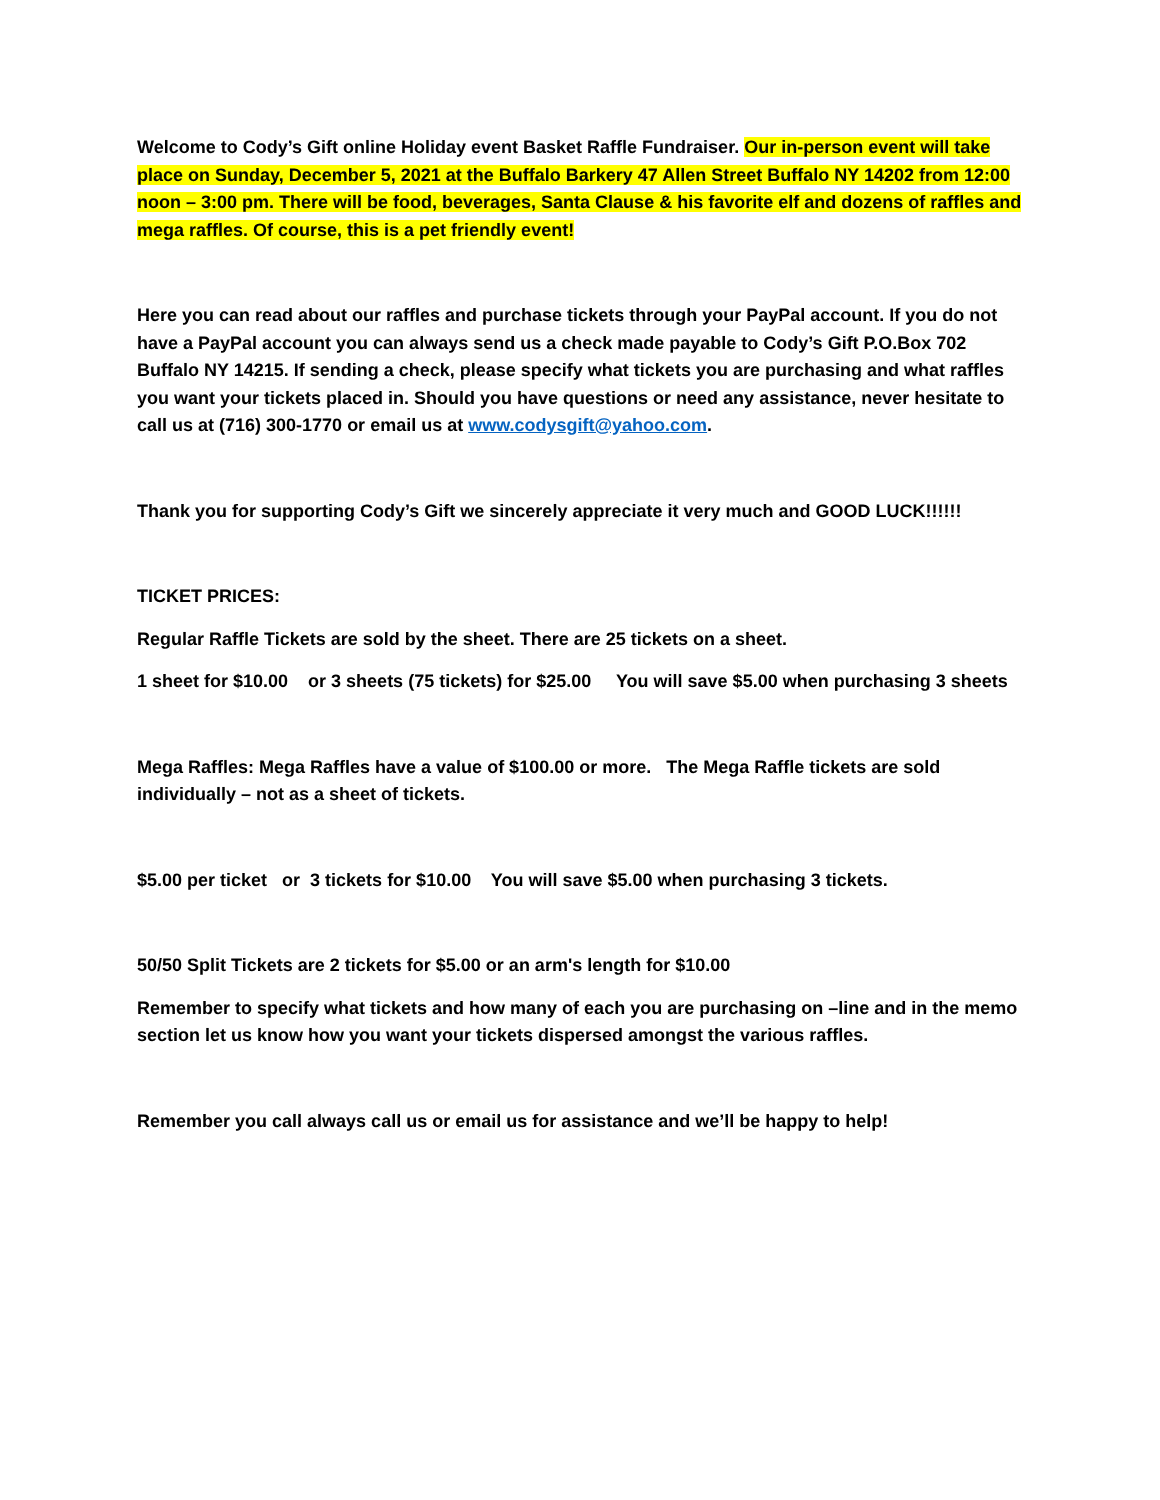Welcome to Cody’s Gift online Holiday event Basket Raffle Fundraiser. Our in-person event will take place on Sunday, December 5, 2021 at the Buffalo Barkery 47 Allen Street Buffalo NY 14202 from 12:00 noon – 3:00 pm. There will be food, beverages, Santa Clause & his favorite elf and dozens of raffles and mega raffles. Of course, this is a pet friendly event!
Here you can read about our raffles and purchase tickets through your PayPal account. If you do not have a PayPal account you can always send us a check made payable to Cody’s Gift P.O.Box 702 Buffalo NY 14215. If sending a check, please specify what tickets you are purchasing and what raffles you want your tickets placed in. Should you have questions or need any assistance, never hesitate to call us at (716) 300-1770 or email us at www.codysgift@yahoo.com.
Thank you for supporting Cody’s Gift we sincerely appreciate it very much and GOOD LUCK!!!!!!
TICKET PRICES:
Regular Raffle Tickets are sold by the sheet. There are 25 tickets on a sheet.
1 sheet for $10.00 or 3 sheets (75 tickets) for $25.00 You will save $5.00 when purchasing 3 sheets
Mega Raffles: Mega Raffles have a value of $100.00 or more. The Mega Raffle tickets are sold individually – not as a sheet of tickets.
$5.00 per ticket or 3 tickets for $10.00 You will save $5.00 when purchasing 3 tickets.
50/50 Split Tickets are 2 tickets for $5.00 or an arm's length for $10.00
Remember to specify what tickets and how many of each you are purchasing on –line and in the memo section let us know how you want your tickets dispersed amongst the various raffles.
Remember you call always call us or email us for assistance and we’ll be happy to help!